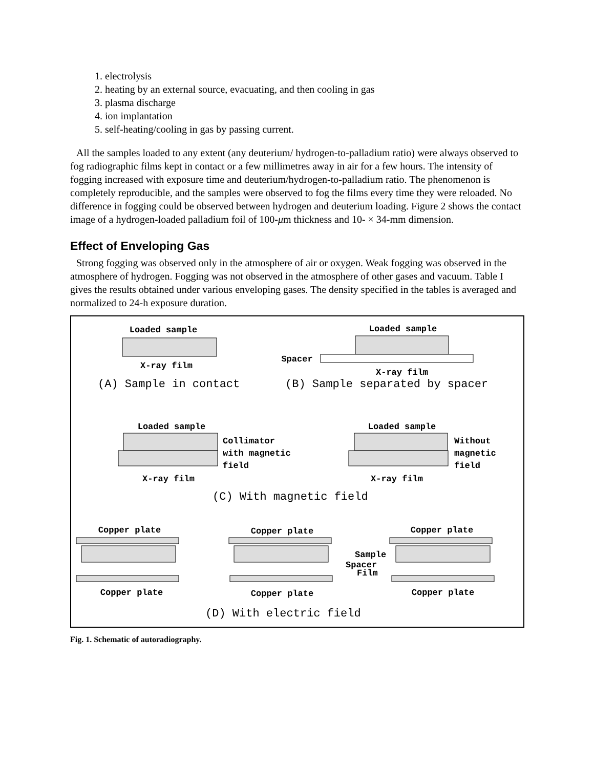1. electrolysis
2. heating by an external source, evacuating, and then cooling in gas
3. plasma discharge
4. ion implantation
5. self-heating/cooling in gas by passing current.
All the samples loaded to any extent (any deuterium/ hydrogen-to-palladium ratio) were always observed to fog radiographic films kept in contact or a few millimetres away in air for a few hours. The intensity of fogging increased with exposure time and deuterium/hydrogen-to-palladium ratio. The phenomenon is completely reproducible, and the samples were observed to fog the films every time they were reloaded. No difference in fogging could be observed between hydrogen and deuterium loading. Figure 2 shows the contact image of a hydrogen-loaded palladium foil of 100-μm thickness and 10- × 34-mm dimension.
Effect of Enveloping Gas
Strong fogging was observed only in the atmosphere of air or oxygen. Weak fogging was observed in the atmosphere of hydrogen. Fogging was not observed in the atmosphere of other gases and vacuum. Table I gives the results obtained under various enveloping gases. The density specified in the tables is averaged and normalized to 24-h exposure duration.
Loaded sample
X-ray film
Loaded sample
Spacer
X-ray film
Loaded sample
X-ray film
Loaded sample
X-ray film
Copper plate
Copper plate
Copper plate
Copper plate
Copper plate
Copper plate
Collimator
with magnetic
field
Without
magnetic
field
Sample
Spacer
Film
(A) Sample in contact
(B) Sample separated by spacer
(C) With magnetic field
(D) With electric field
Fig. 1. Schematic of autoradiography.